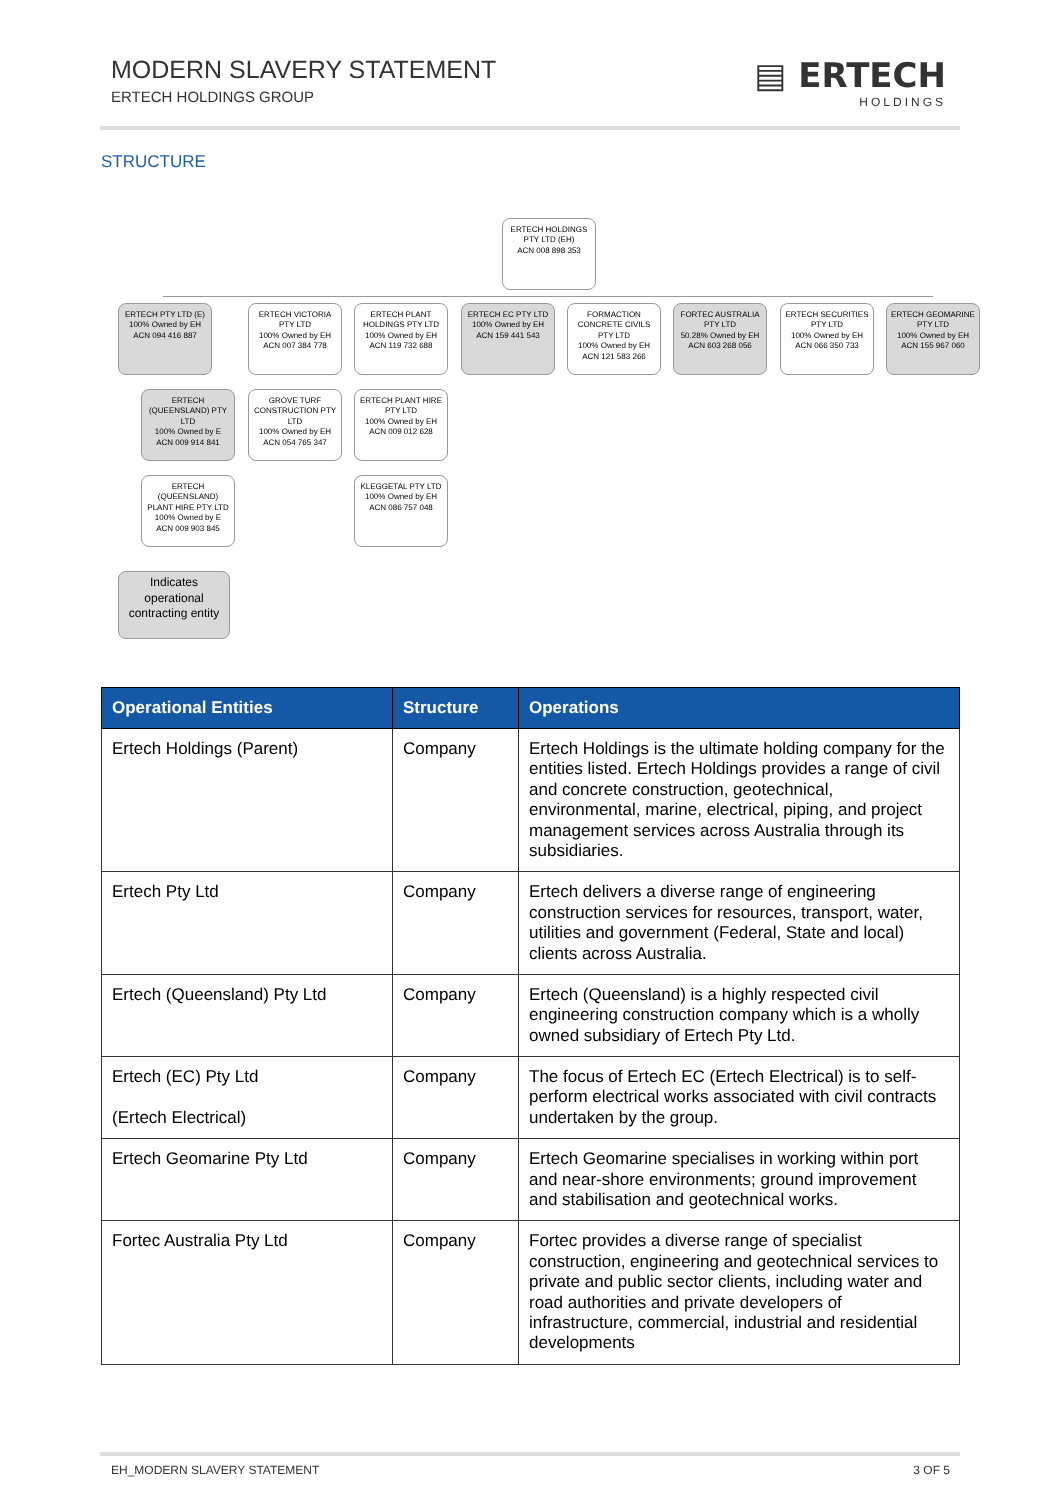MODERN SLAVERY STATEMENT
ERTECH HOLDINGS GROUP
▤ ERTECH
HOLDINGS
STRUCTURE
ERTECH HOLDINGS PTY LTD (EH)
ACN 008 898 353
ERTECH PTY LTD (E)
100% Owned by EH
ACN 094 416 887
ERTECH VICTORIA PTY LTD
100% Owned by EH
ACN 007 384 778
ERTECH PLANT HOLDINGS PTY LTD
100% Owned by EH
ACN 119 732 688
ERTECH EC PTY LTD
100% Owned by EH
ACN 159 441 543
FORMACTION CONCRETE CIVILS PTY LTD
100% Owned by EH
ACN 121 583 266
FORTEC AUSTRALIA PTY LTD
50.28% Owned by EH
ACN 603 268 056
ERTECH SECURITIES PTY LTD
100% Owned by EH
ACN 066 350 733
ERTECH GEOMARINE PTY LTD
100% Owned by EH
ACN 155 967 060
ERTECH (QUEENSLAND) PTY LTD
100% Owned by E
ACN 009 914 841
GROVE TURF CONSTRUCTION PTY LTD
100% Owned by EH
ACN 054 765 347
ERTECH PLANT HIRE PTY LTD
100% Owned by EH
ACN 009 012 628
ERTECH (QUEENSLAND) PLANT HIRE PTY LTD
100% Owned by E
ACN 009 903 845
KLEGGETAL PTY LTD
100% Owned by EH
ACN 086 757 048
Indicates operational contracting entity
| Operational Entities | Structure | Operations |
| --- | --- | --- |
| Ertech Holdings (Parent) | Company | Ertech Holdings is the ultimate holding company for the entities listed. Ertech Holdings provides a range of civil and concrete construction, geotechnical, environmental, marine, electrical, piping, and project management services across Australia through its subsidiaries. |
| Ertech Pty Ltd | Company | Ertech delivers a diverse range of engineering construction services for resources, transport, water, utilities and government (Federal, State and local) clients across Australia. |
| Ertech (Queensland) Pty Ltd | Company | Ertech (Queensland) is a highly respected civil engineering construction company which is a wholly owned subsidiary of Ertech Pty Ltd. |
| Ertech (EC) Pty Ltd (Ertech Electrical) | Company | The focus of Ertech EC (Ertech Electrical) is to self-perform electrical works associated with civil contracts undertaken by the group. |
| Ertech Geomarine Pty Ltd | Company | Ertech Geomarine specialises in working within port and near-shore environments; ground improvement and stabilisation and geotechnical works. |
| Fortec Australia Pty Ltd | Company | Fortec provides a diverse range of specialist construction, engineering and geotechnical services to private and public sector clients, including water and road authorities and private developers of infrastructure, commercial, industrial and residential developments |
EH_MODERN SLAVERY STATEMENT 3 OF 5